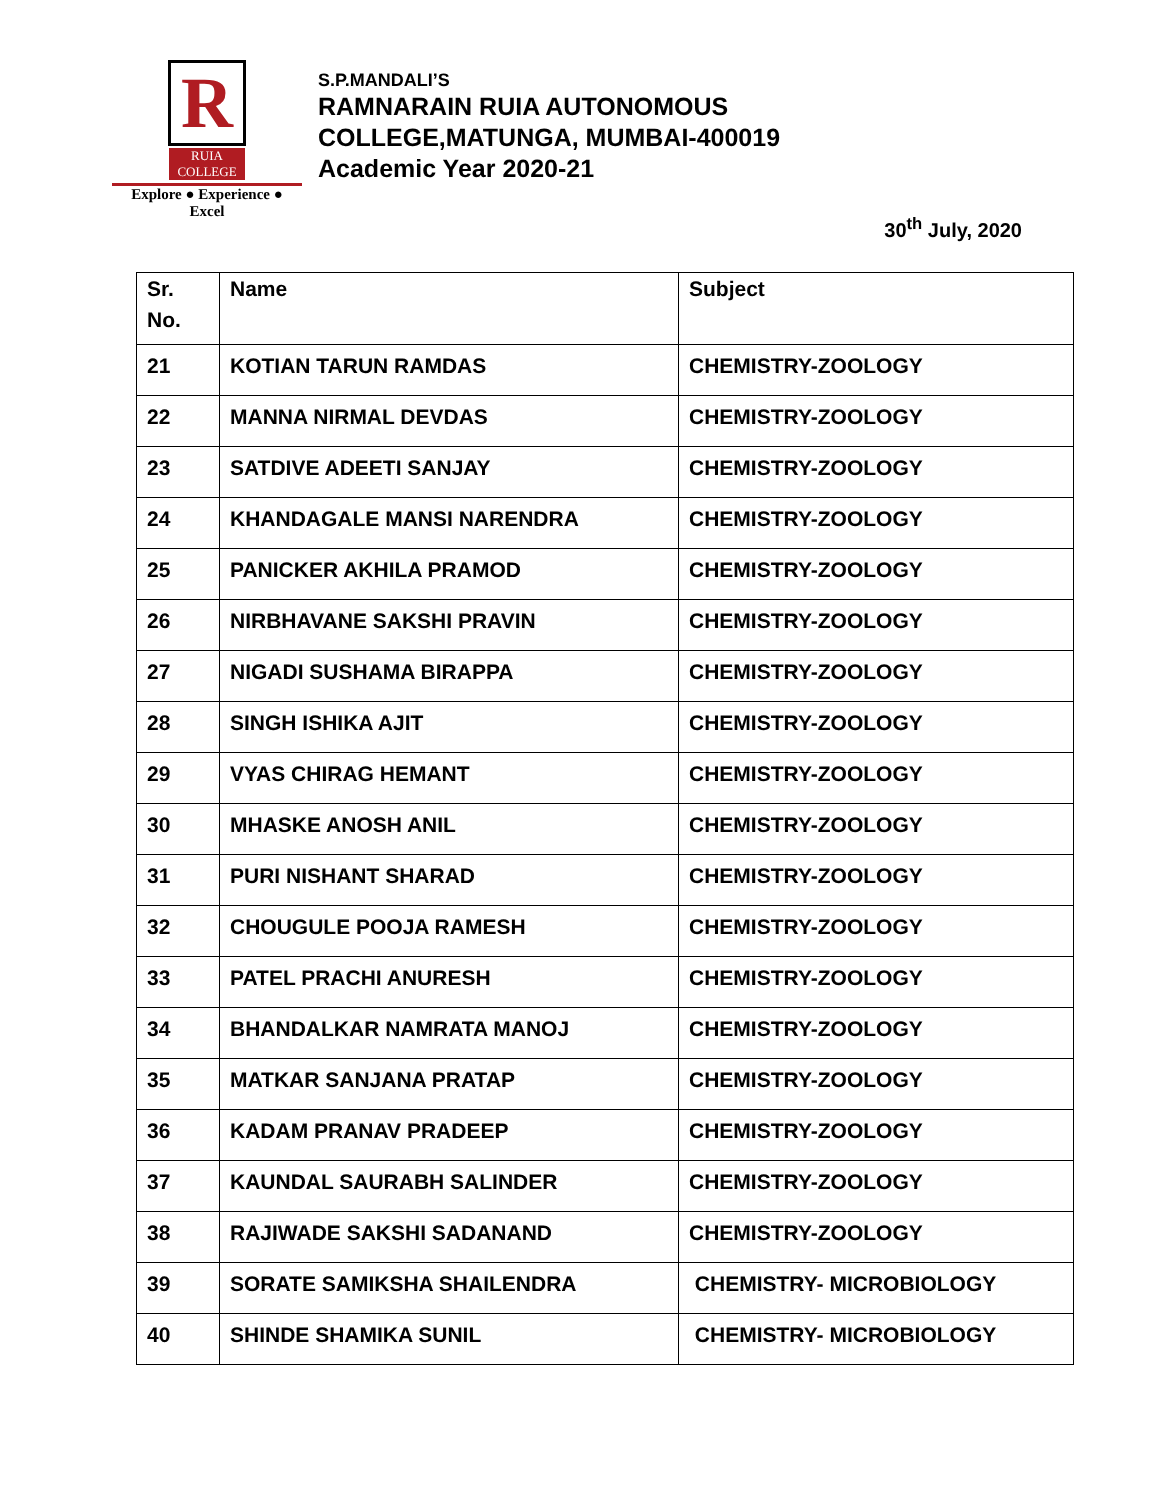R
RUIA COLLEGE
Explore ● Experience ● Excel
S.P.MANDALI’S
RAMNARAIN RUIA AUTONOMOUS
COLLEGE,MATUNGA, MUMBAI-400019
Academic Year 2020-21
30<sup>th</sup> July, 2020
| Sr. No. | Name | Subject |
| --- | --- | --- |
| 21 | KOTIAN TARUN RAMDAS | CHEMISTRY-ZOOLOGY |
| 22 | MANNA NIRMAL DEVDAS | CHEMISTRY-ZOOLOGY |
| 23 | SATDIVE ADEETI SANJAY | CHEMISTRY-ZOOLOGY |
| 24 | KHANDAGALE MANSI NARENDRA | CHEMISTRY-ZOOLOGY |
| 25 | PANICKER AKHILA PRAMOD | CHEMISTRY-ZOOLOGY |
| 26 | NIRBHAVANE SAKSHI PRAVIN | CHEMISTRY-ZOOLOGY |
| 27 | NIGADI SUSHAMA BIRAPPA | CHEMISTRY-ZOOLOGY |
| 28 | SINGH ISHIKA AJIT | CHEMISTRY-ZOOLOGY |
| 29 | VYAS CHIRAG HEMANT | CHEMISTRY-ZOOLOGY |
| 30 | MHASKE ANOSH ANIL | CHEMISTRY-ZOOLOGY |
| 31 | PURI NISHANT SHARAD | CHEMISTRY-ZOOLOGY |
| 32 | CHOUGULE POOJA RAMESH | CHEMISTRY-ZOOLOGY |
| 33 | PATEL PRACHI ANURESH | CHEMISTRY-ZOOLOGY |
| 34 | BHANDALKAR NAMRATA MANOJ | CHEMISTRY-ZOOLOGY |
| 35 | MATKAR SANJANA PRATAP | CHEMISTRY-ZOOLOGY |
| 36 | KADAM PRANAV PRADEEP | CHEMISTRY-ZOOLOGY |
| 37 | KAUNDAL SAURABH SALINDER | CHEMISTRY-ZOOLOGY |
| 38 | RAJIWADE SAKSHI SADANAND | CHEMISTRY-ZOOLOGY |
| 39 | SORATE SAMIKSHA SHAILENDRA | CHEMISTRY- MICROBIOLOGY |
| 40 | SHINDE SHAMIKA SUNIL | CHEMISTRY- MICROBIOLOGY |